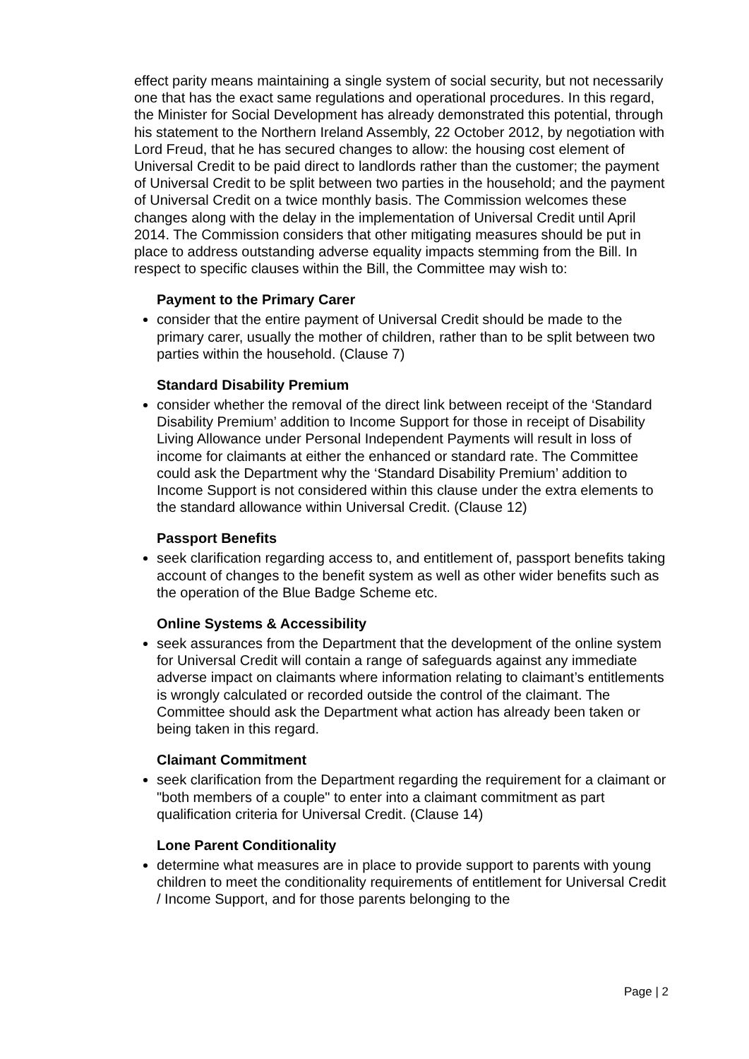effect parity means maintaining a single system of social security, but not necessarily one that has the exact same regulations and operational procedures. In this regard, the Minister for Social Development has already demonstrated this potential, through his statement to the Northern Ireland Assembly, 22 October 2012, by negotiation with Lord Freud, that he has secured changes to allow: the housing cost element of Universal Credit to be paid direct to landlords rather than the customer; the payment of Universal Credit to be split between two parties in the household; and the payment of Universal Credit on a twice monthly basis. The Commission welcomes these changes along with the delay in the implementation of Universal Credit until April 2014. The Commission considers that other mitigating measures should be put in place to address outstanding adverse equality impacts stemming from the Bill. In respect to specific clauses within the Bill, the Committee may wish to:
Payment to the Primary Carer
consider that the entire payment of Universal Credit should be made to the primary carer, usually the mother of children, rather than to be split between two parties within the household. (Clause 7)
Standard Disability Premium
consider whether the removal of the direct link between receipt of the ‘Standard Disability Premium’ addition to Income Support for those in receipt of Disability Living Allowance under Personal Independent Payments will result in loss of income for claimants at either the enhanced or standard rate. The Committee could ask the Department why the ‘Standard Disability Premium’ addition to Income Support is not considered within this clause under the extra elements to the standard allowance within Universal Credit. (Clause 12)
Passport Benefits
seek clarification regarding access to, and entitlement of, passport benefits taking account of changes to the benefit system as well as other wider benefits such as the operation of the Blue Badge Scheme etc.
Online Systems & Accessibility
seek assurances from the Department that the development of the online system for Universal Credit will contain a range of safeguards against any immediate adverse impact on claimants where information relating to claimant’s entitlements is wrongly calculated or recorded outside the control of the claimant. The Committee should ask the Department what action has already been taken or being taken in this regard.
Claimant Commitment
seek clarification from the Department regarding the requirement for a claimant or "both members of a couple" to enter into a claimant commitment as part qualification criteria for Universal Credit. (Clause 14)
Lone Parent Conditionality
determine what measures are in place to provide support to parents with young children to meet the conditionality requirements of entitlement for Universal Credit / Income Support, and for those parents belonging to the
Page | 2